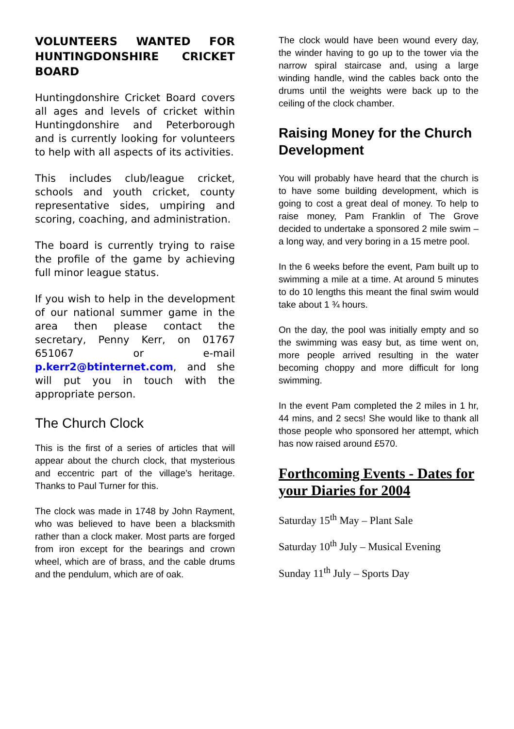VOLUNTEERS WANTED FOR HUNTINGDONSHIRE CRICKET BOARD
Huntingdonshire Cricket Board covers all ages and levels of cricket within Huntingdonshire and Peterborough and is currently looking for volunteers to help with all aspects of its activities.
This includes club/league cricket, schools and youth cricket, county representative sides, umpiring and scoring, coaching, and administration.
The board is currently trying to raise the profile of the game by achieving full minor league status.
If you wish to help in the development of our national summer game in the area then please contact the secretary, Penny Kerr, on 01767 651067 or e-mail p.kerr2@btinternet.com, and she will put you in touch with the appropriate person.
The Church Clock
This is the first of a series of articles that will appear about the church clock, that mysterious and eccentric part of the village’s heritage. Thanks to Paul Turner for this.
The clock was made in 1748 by John Rayment, who was believed to have been a blacksmith rather than a clock maker. Most parts are forged from iron except for the bearings and crown wheel, which are of brass, and the cable drums and the pendulum, which are of oak.
The clock would have been wound every day, the winder having to go up to the tower via the narrow spiral staircase and, using a large winding handle, wind the cables back onto the drums until the weights were back up to the ceiling of the clock chamber.
Raising Money for the Church Development
You will probably have heard that the church is to have some building development, which is going to cost a great deal of money. To help to raise money, Pam Franklin of The Grove decided to undertake a sponsored 2 mile swim – a long way, and very boring in a 15 metre pool.
In the 6 weeks before the event, Pam built up to swimming a mile at a time. At around 5 minutes to do 10 lengths this meant the final swim would take about 1 ¾ hours.
On the day, the pool was initially empty and so the swimming was easy but, as time went on, more people arrived resulting in the water becoming choppy and more difficult for long swimming.
In the event Pam completed the 2 miles in 1 hr, 44 mins, and 2 secs! She would like to thank all those people who sponsored her attempt, which has now raised around £570.
Forthcoming Events - Dates for your Diaries for 2004
Saturday 15<sup>th</sup> May – Plant Sale
Saturday 10<sup>th</sup> July – Musical Evening
Sunday 11<sup>th</sup> July – Sports Day